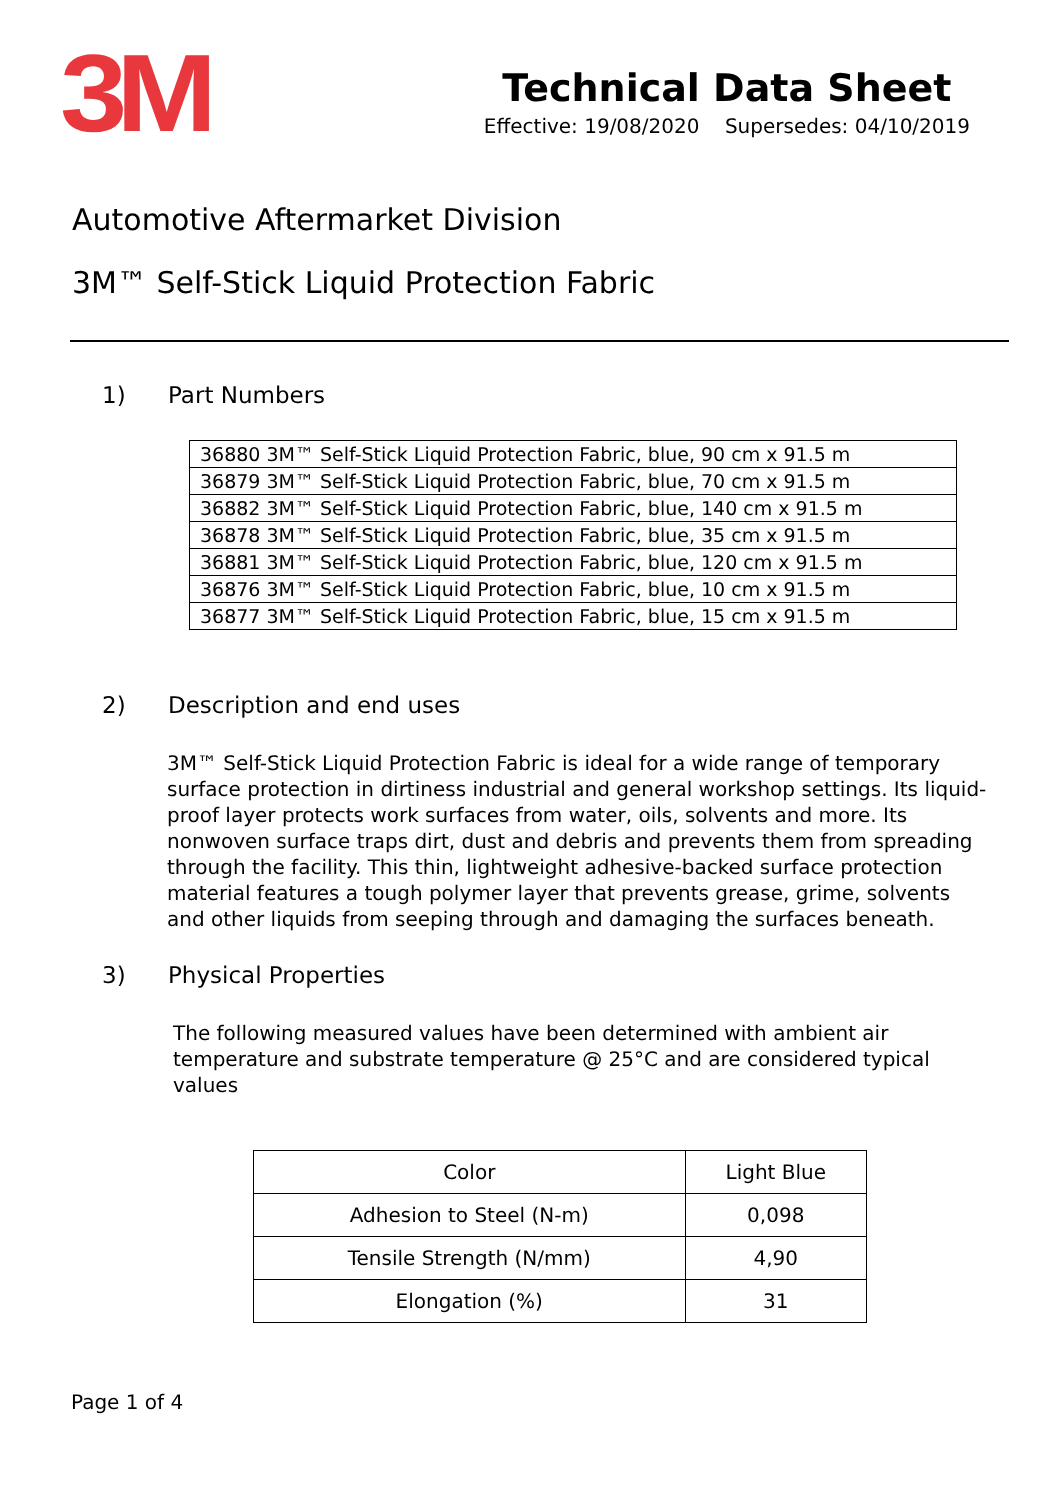3M
Technical Data Sheet
Effective: 19/08/2020 Supersedes: 04/10/2019
Automotive Aftermarket Division
3M™ Self-Stick Liquid Protection Fabric
1) Part Numbers
| 36880 3M™ Self-Stick Liquid Protection Fabric, blue, 90 cm x 91.5 m |
| 36879 3M™ Self-Stick Liquid Protection Fabric, blue, 70 cm x 91.5 m |
| 36882 3M™ Self-Stick Liquid Protection Fabric, blue, 140 cm x 91.5 m |
| 36878 3M™ Self-Stick Liquid Protection Fabric, blue, 35 cm x 91.5 m |
| 36881 3M™ Self-Stick Liquid Protection Fabric, blue, 120 cm x 91.5 m |
| 36876 3M™ Self-Stick Liquid Protection Fabric, blue, 10 cm x 91.5 m |
| 36877 3M™ Self-Stick Liquid Protection Fabric, blue, 15 cm x 91.5 m |
2) Description and end uses
3M™ Self-Stick Liquid Protection Fabric is ideal for a wide range of temporary surface protection in dirtiness industrial and general workshop settings. Its liquid-proof layer protects work surfaces from water, oils, solvents and more. Its nonwoven surface traps dirt, dust and debris and prevents them from spreading through the facility. This thin, lightweight adhesive-backed surface protection material features a tough polymer layer that prevents grease, grime, solvents and other liquids from seeping through and damaging the surfaces beneath.
3) Physical Properties
The following measured values have been determined with ambient air temperature and substrate temperature @ 25°C and are considered typical values
| Color | Light Blue |
| Adhesion to Steel (N-m) | 0,098 |
| Tensile Strength (N/mm) | 4,90 |
| Elongation (%) | 31 |
Page 1 of 4